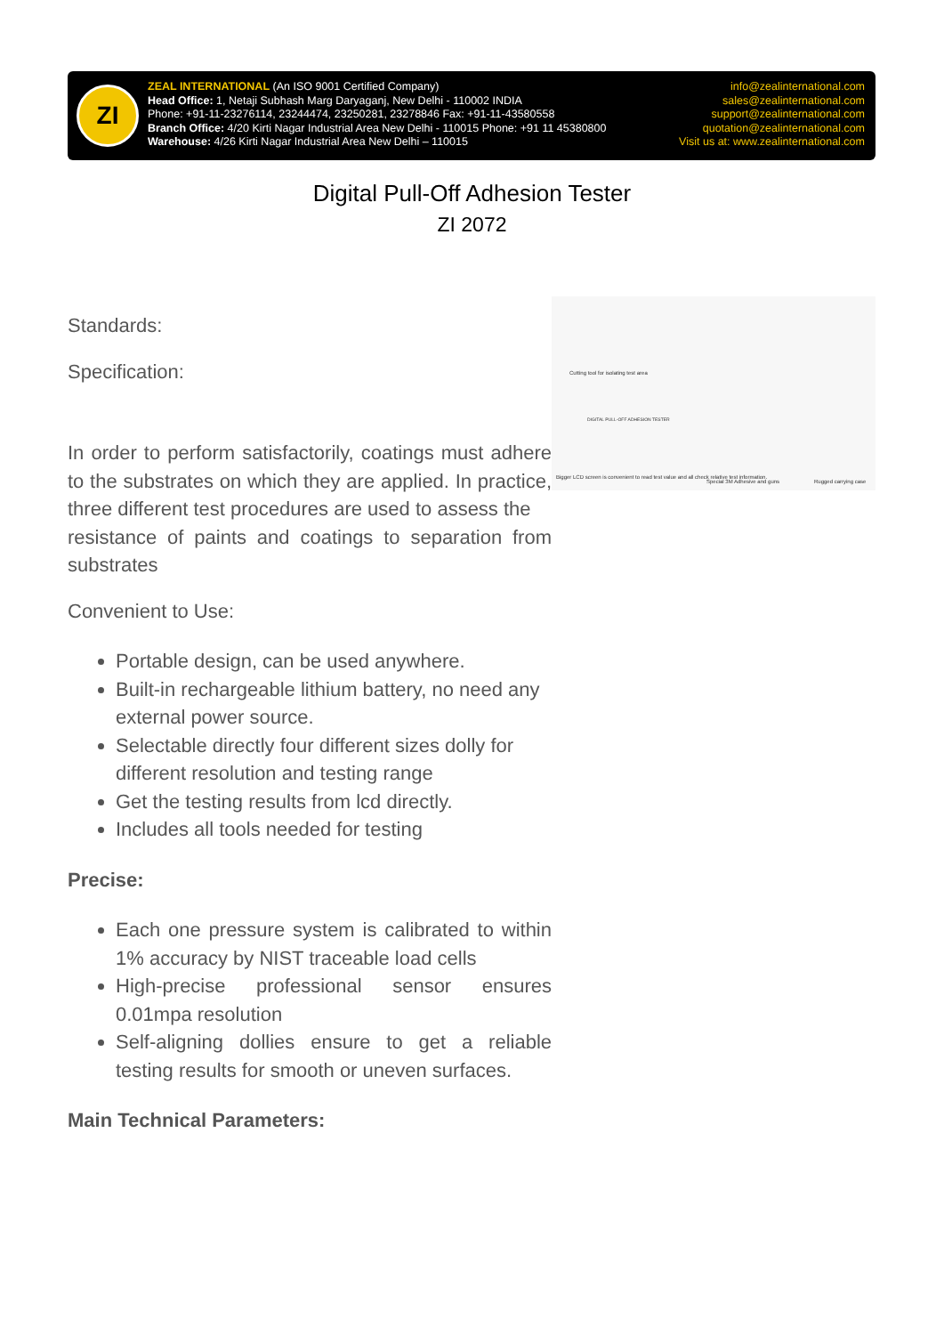ZI
ZEAL INTERNATIONAL (An ISO 9001 Certified Company)
Head Office: 1, Netaji Subhash Marg Daryaganj, New Delhi - 110002 INDIA
Phone: +91-11-23276114, 23244474, 23250281, 23278846 Fax: +91-11-43580558
Branch Office: 4/20 Kirti Nagar Industrial Area New Delhi - 110015 Phone: +91 11 45380800
Warehouse: 4/26 Kirti Nagar Industrial Area New Delhi – 110015
info@zealinternational.com
sales@zealinternational.com
support@zealinternational.com
quotation@zealinternational.com
Visit us at: www.zealinternational.com
Digital Pull-Off Adhesion Tester
ZI 2072
Cutting tool for isolating test area
DIGITAL PULL-OFF ADHESION TESTER
Bigger LCD screen is convenient to read test value and all check relative test information.
Special 3M Adhesive and guns Rugged carrying case
Standards:
Specification:
In order to perform satisfactorily, coatings must adhere to the substrates on which they are applied. In practice, three different test procedures are used to assess the
resistance of paints and coatings to separation from substrates
Convenient to Use:
Portable design, can be used anywhere.
Built-in rechargeable lithium battery, no need any external power source.
Selectable directly four different sizes dolly for different resolution and testing range
Get the testing results from lcd directly.
Includes all tools needed for testing
Precise:
Each one pressure system is calibrated to within 1% accuracy by NIST traceable load cells
High-precise professional sensor ensures 0.01mpa resolution
Self-aligning dollies ensure to get a reliable testing results for smooth or uneven surfaces.
Main Technical Parameters: